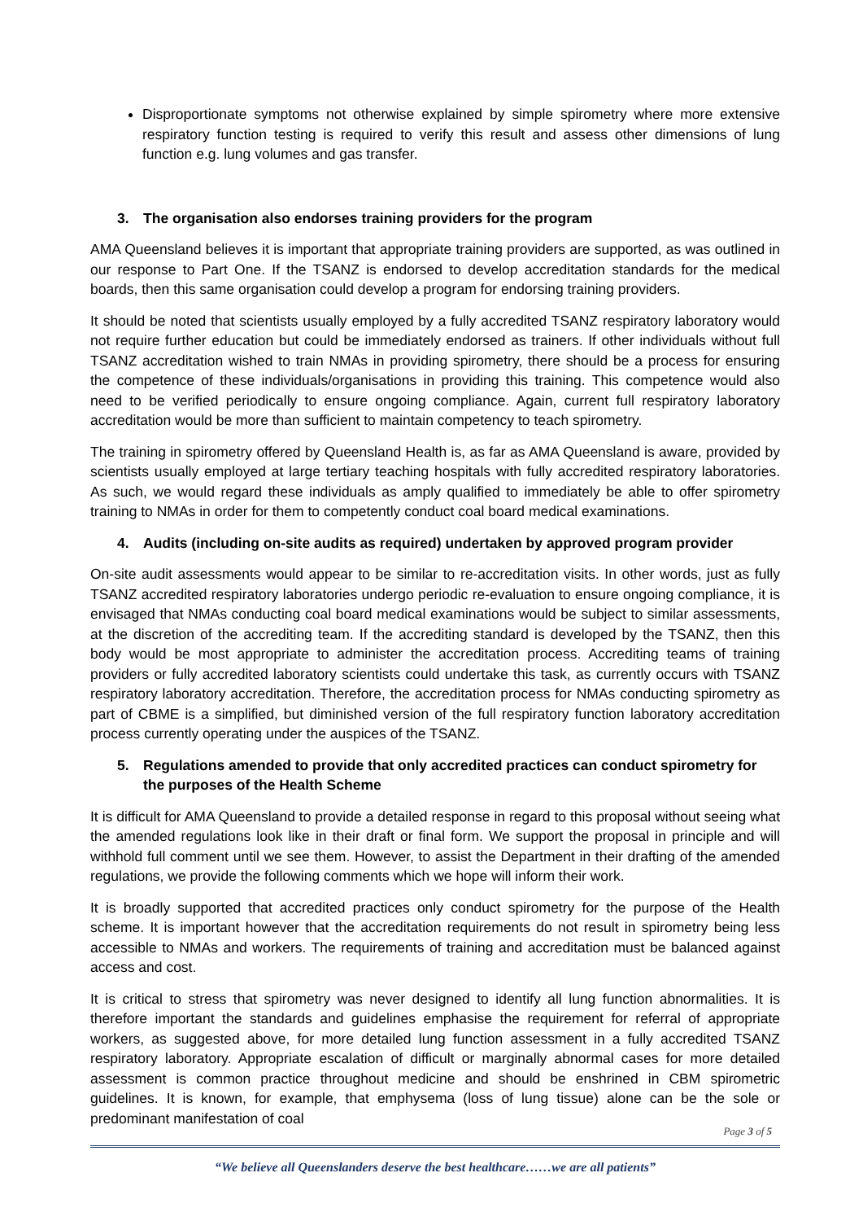Disproportionate symptoms not otherwise explained by simple spirometry where more extensive respiratory function testing is required to verify this result and assess other dimensions of lung function e.g. lung volumes and gas transfer.
3. The organisation also endorses training providers for the program
AMA Queensland believes it is important that appropriate training providers are supported, as was outlined in our response to Part One. If the TSANZ is endorsed to develop accreditation standards for the medical boards, then this same organisation could develop a program for endorsing training providers.
It should be noted that scientists usually employed by a fully accredited TSANZ respiratory laboratory would not require further education but could be immediately endorsed as trainers. If other individuals without full TSANZ accreditation wished to train NMAs in providing spirometry, there should be a process for ensuring the competence of these individuals/organisations in providing this training. This competence would also need to be verified periodically to ensure ongoing compliance. Again, current full respiratory laboratory accreditation would be more than sufficient to maintain competency to teach spirometry.
The training in spirometry offered by Queensland Health is, as far as AMA Queensland is aware, provided by scientists usually employed at large tertiary teaching hospitals with fully accredited respiratory laboratories. As such, we would regard these individuals as amply qualified to immediately be able to offer spirometry training to NMAs in order for them to competently conduct coal board medical examinations.
4. Audits (including on-site audits as required) undertaken by approved program provider
On-site audit assessments would appear to be similar to re-accreditation visits. In other words, just as fully TSANZ accredited respiratory laboratories undergo periodic re-evaluation to ensure ongoing compliance, it is envisaged that NMAs conducting coal board medical examinations would be subject to similar assessments, at the discretion of the accrediting team. If the accrediting standard is developed by the TSANZ, then this body would be most appropriate to administer the accreditation process. Accrediting teams of training providers or fully accredited laboratory scientists could undertake this task, as currently occurs with TSANZ respiratory laboratory accreditation. Therefore, the accreditation process for NMAs conducting spirometry as part of CBME is a simplified, but diminished version of the full respiratory function laboratory accreditation process currently operating under the auspices of the TSANZ.
5. Regulations amended to provide that only accredited practices can conduct spirometry for the purposes of the Health Scheme
It is difficult for AMA Queensland to provide a detailed response in regard to this proposal without seeing what the amended regulations look like in their draft or final form. We support the proposal in principle and will withhold full comment until we see them. However, to assist the Department in their drafting of the amended regulations, we provide the following comments which we hope will inform their work.
It is broadly supported that accredited practices only conduct spirometry for the purpose of the Health scheme. It is important however that the accreditation requirements do not result in spirometry being less accessible to NMAs and workers. The requirements of training and accreditation must be balanced against access and cost.
It is critical to stress that spirometry was never designed to identify all lung function abnormalities. It is therefore important the standards and guidelines emphasise the requirement for referral of appropriate workers, as suggested above, for more detailed lung function assessment in a fully accredited TSANZ respiratory laboratory. Appropriate escalation of difficult or marginally abnormal cases for more detailed assessment is common practice throughout medicine and should be enshrined in CBM spirometric guidelines. It is known, for example, that emphysema (loss of lung tissue) alone can be the sole or predominant manifestation of coal
Page 3 of 5
“We believe all Queenslanders deserve the best healthcare……we are all patients”